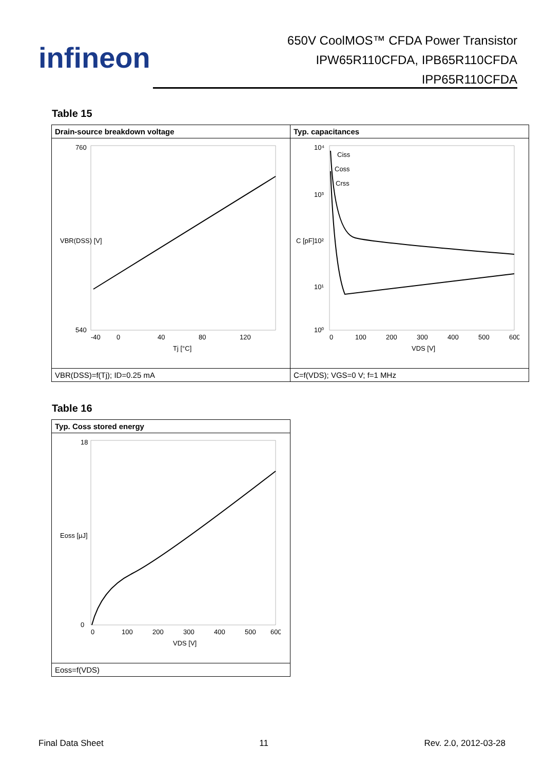infineon
650V CoolMOS™ CFDA Power Transistor
IPW65R110CFDA, IPB65R110CFDA
IPP65R110CFDA
Table 15
| Drain-source breakdown voltage | Typ. capacitances |
| 760 540 -40 0 40 80 120 Tj [°C] VBR(DSS) [V] | 10⁴ 10³ 10² 10¹ 10⁰ 0 100 200 300 400 500 600 VDS [V] C [pF] Ciss Coss Crss |
| VBR(DSS)=f(Tj); ID=0.25 mA | C=f(VDS); VGS=0 V; f=1 MHz |
Table 16
| Typ. Coss stored energy |
| 18 0 0 100 200 300 400 500 600 VDS [V] Eoss [µJ] |
| Eoss=f(VDS) |
Final Data Sheet 11 Rev. 2.0, 2012-03-28